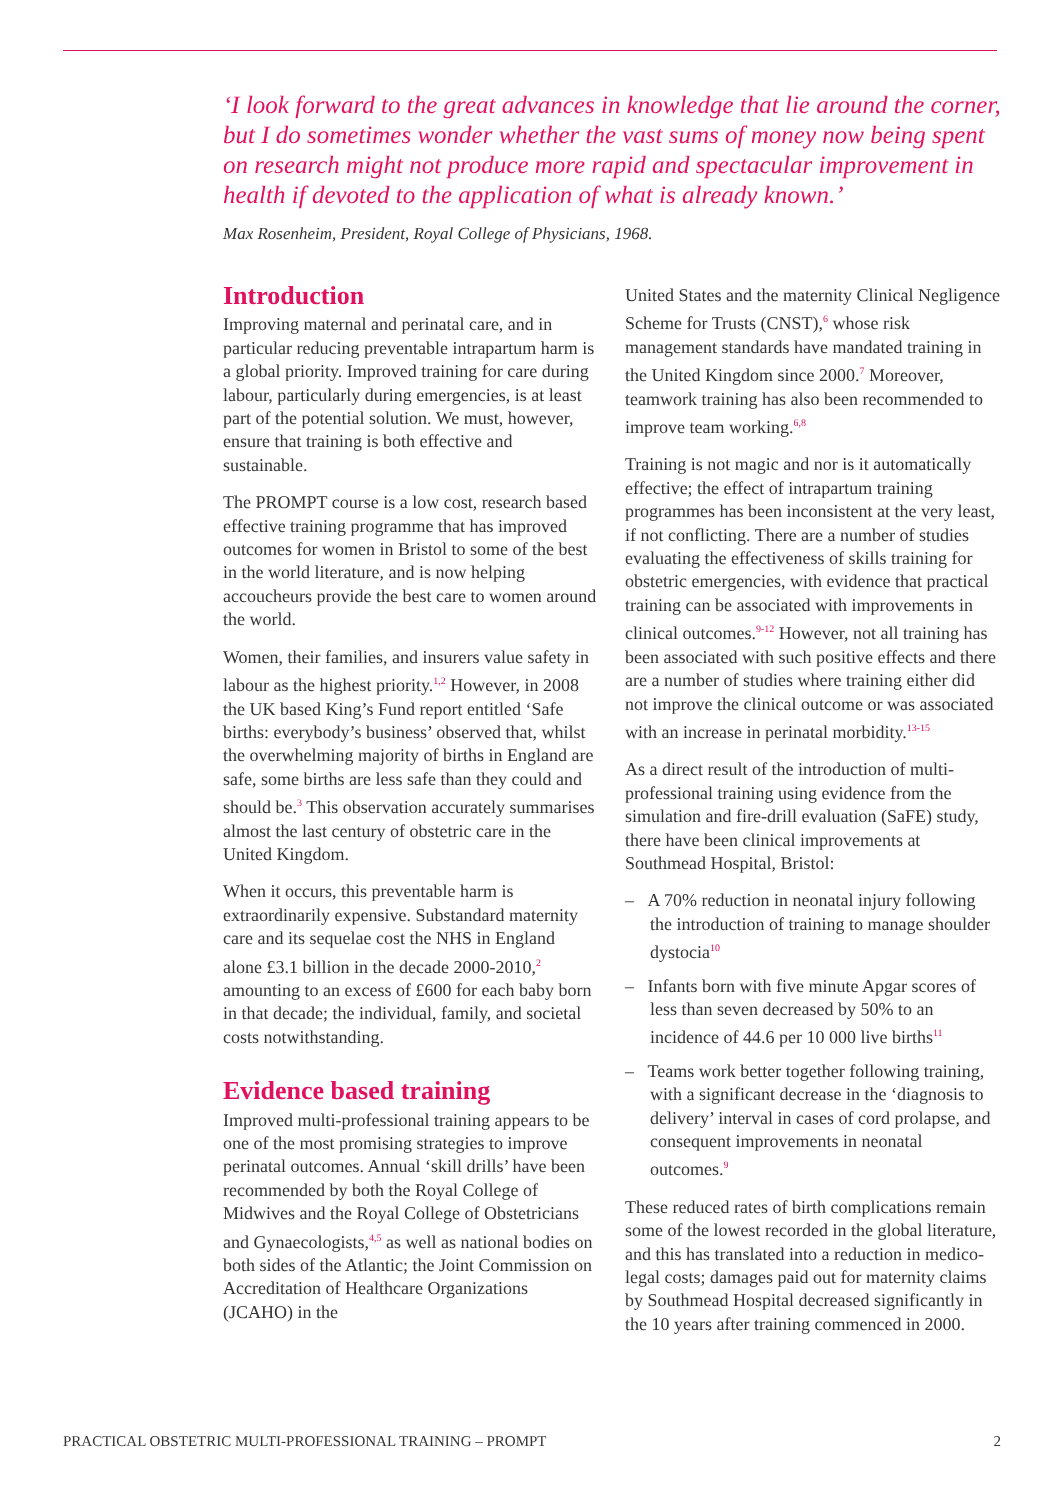‘I look forward to the great advances in knowledge that lie around the corner, but I do sometimes wonder whether the vast sums of money now being spent on research might not produce more rapid and spectacular improvement in health if devoted to the application of what is already known.’
Max Rosenheim, President, Royal College of Physicians, 1968.
Introduction
Improving maternal and perinatal care, and in particular reducing preventable intrapartum harm is a global priority. Improved training for care during labour, particularly during emergencies, is at least part of the potential solution. We must, however, ensure that training is both effective and sustainable.
The PROMPT course is a low cost, research based effective training programme that has improved outcomes for women in Bristol to some of the best in the world literature, and is now helping accoucheurs provide the best care to women around the world.
Women, their families, and insurers value safety in labour as the highest priority.<sup>1,2</sup> However, in 2008 the UK based King’s Fund report entitled ‘Safe births: everybody’s business’ observed that, whilst the overwhelming majority of births in England are safe, some births are less safe than they could and should be.<sup>3</sup> This observation accurately summarises almost the last century of obstetric care in the United Kingdom.
When it occurs, this preventable harm is extraordinarily expensive. Substandard maternity care and its sequelae cost the NHS in England alone £3.1 billion in the decade 2000-2010,<sup>2</sup> amounting to an excess of £600 for each baby born in that decade; the individual, family, and societal costs notwithstanding.
Evidence based training
Improved multi-professional training appears to be one of the most promising strategies to improve perinatal outcomes. Annual ‘skill drills’ have been recommended by both the Royal College of Midwives and the Royal College of Obstetricians and Gynaecologists,<sup>4,5</sup> as well as national bodies on both sides of the Atlantic; the Joint Commission on Accreditation of Healthcare Organizations (JCAHO) in the
United States and the maternity Clinical Negligence Scheme for Trusts (CNST),<sup>6</sup> whose risk management standards have mandated training in the United Kingdom since 2000.<sup>7</sup> Moreover, teamwork training has also been recommended to improve team working.<sup>6,8</sup>
Training is not magic and nor is it automatically effective; the effect of intrapartum training programmes has been inconsistent at the very least, if not conflicting. There are a number of studies evaluating the effectiveness of skills training for obstetric emergencies, with evidence that practical training can be associated with improvements in clinical outcomes.<sup>9-12</sup> However, not all training has been associated with such positive effects and there are a number of studies where training either did not improve the clinical outcome or was associated with an increase in perinatal morbidity.<sup>13-15</sup>
As a direct result of the introduction of multi-professional training using evidence from the simulation and fire-drill evaluation (SaFE) study, there have been clinical improvements at Southmead Hospital, Bristol:
– A 70% reduction in neonatal injury following the introduction of training to manage shoulder dystocia<sup>10</sup>
– Infants born with five minute Apgar scores of less than seven decreased by 50% to an incidence of 44.6 per 10 000 live births<sup>11</sup>
– Teams work better together following training, with a significant decrease in the ‘diagnosis to delivery’ interval in cases of cord prolapse, and consequent improvements in neonatal outcomes.<sup>9</sup>
These reduced rates of birth complications remain some of the lowest recorded in the global literature, and this has translated into a reduction in medico-legal costs; damages paid out for maternity claims by Southmead Hospital decreased significantly in the 10 years after training commenced in 2000.
PRACTICAL OBSTETRIC MULTI-PROFESSIONAL TRAINING – PROMPT 2